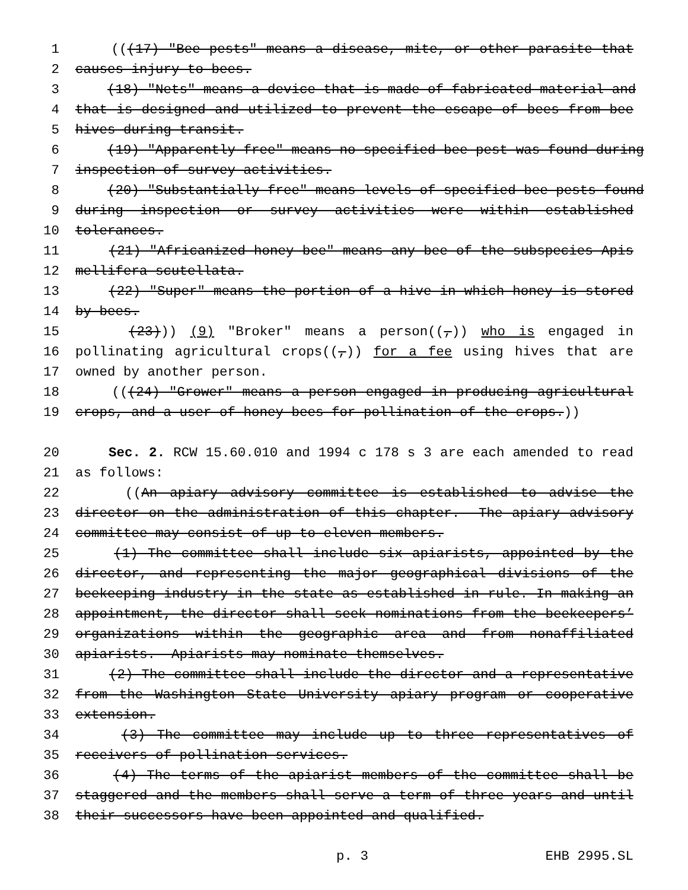1 (((17) "Bee pests" means a disease, mite, or other parasite that
2 causes injury to bees.
3 (18) "Nets" means a device that is made of fabricated material and
4 that is designed and utilized to prevent the escape of bees from bee
5 hives during transit.
6 (19) "Apparently free" means no specified bee pest was found during
7 inspection of survey activities.
8 (20) "Substantially free" means levels of specified bee pests found
9 during inspection or survey activities were within established
10 tolerances.
11 (21) "Africanized honey bee" means any bee of the subspecies Apis
12 mellifera scutellata.
13 (22) "Super" means the portion of a hive in which honey is stored
14 by bees.
15 (23))) (9) "Broker" means a person((,)) who is engaged in
16 pollinating agricultural crops((,)) for a fee using hives that are
17 owned by another person.
18 (((24) "Grower" means a person engaged in producing agricultural
19 crops, and a user of honey bees for pollination of the crops.))
20 Sec. 2. RCW 15.60.010 and 1994 c 178 s 3 are each amended to read
21 as follows:
22 ((An apiary advisory committee is established to advise the
23 director on the administration of this chapter. The apiary advisory
24 committee may consist of up to eleven members.
25 (1) The committee shall include six apiarists, appointed by the
26 director, and representing the major geographical divisions of the
27 beekeeping industry in the state as established in rule. In making an
28 appointment, the director shall seek nominations from the beekeepers’
29 organizations within the geographic area and from nonaffiliated
30 apiarists. Apiarists may nominate themselves.
31 (2) The committee shall include the director and a representative
32 from the Washington State University apiary program or cooperative
33 extension.
34 (3) The committee may include up to three representatives of
35 receivers of pollination services.
36 (4) The terms of the apiarist members of the committee shall be
37 staggered and the members shall serve a term of three years and until
38 their successors have been appointed and qualified.
p. 3 EHB 2995.SL